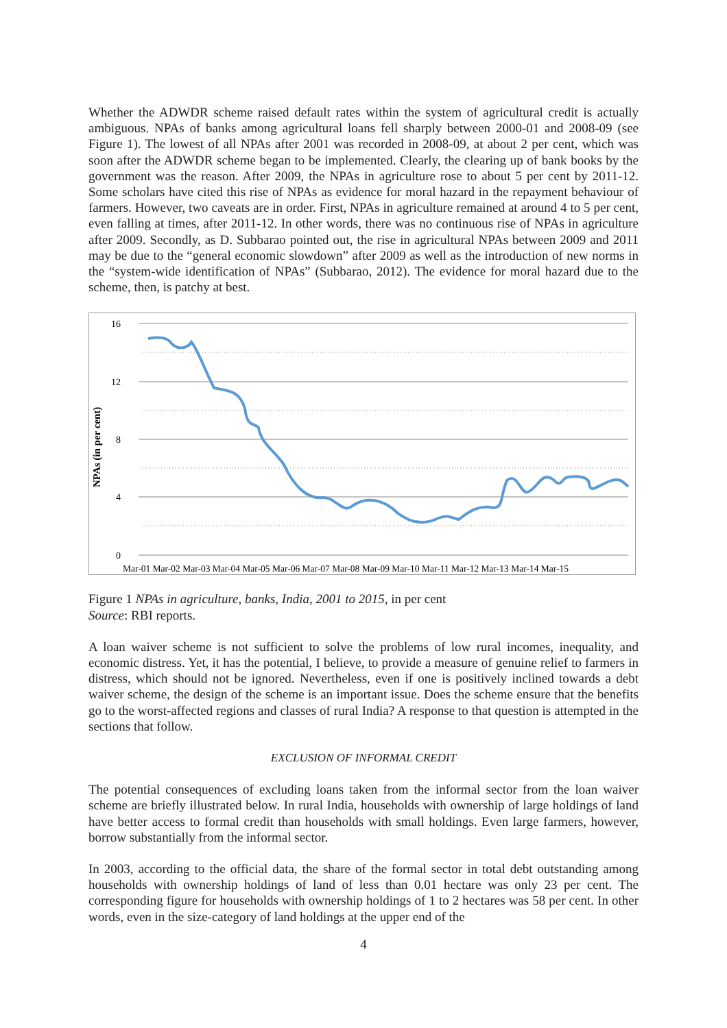Whether the ADWDR scheme raised default rates within the system of agricultural credit is actually ambiguous. NPAs of banks among agricultural loans fell sharply between 2000-01 and 2008-09 (see Figure 1). The lowest of all NPAs after 2001 was recorded in 2008-09, at about 2 per cent, which was soon after the ADWDR scheme began to be implemented. Clearly, the clearing up of bank books by the government was the reason. After 2009, the NPAs in agriculture rose to about 5 per cent by 2011-12. Some scholars have cited this rise of NPAs as evidence for moral hazard in the repayment behaviour of farmers. However, two caveats are in order. First, NPAs in agriculture remained at around 4 to 5 per cent, even falling at times, after 2011-12. In other words, there was no continuous rise of NPAs in agriculture after 2009. Secondly, as D. Subbarao pointed out, the rise in agricultural NPAs between 2009 and 2011 may be due to the “general economic slowdown” after 2009 as well as the introduction of new norms in the “system-wide identification of NPAs” (Subbarao, 2012). The evidence for moral hazard due to the scheme, then, is patchy at best.
16
12
8
4
0
NPAs (in per cent)
Mar-01 Mar-02 Mar-03 Mar-04 Mar-05 Mar-06 Mar-07 Mar-08 Mar-09 Mar-10 Mar-11 Mar-12 Mar-13 Mar-14 Mar-15
Figure 1 NPAs in agriculture, banks, India, 2001 to 2015, in per cent
Source: RBI reports.
A loan waiver scheme is not sufficient to solve the problems of low rural incomes, inequality, and economic distress. Yet, it has the potential, I believe, to provide a measure of genuine relief to farmers in distress, which should not be ignored. Nevertheless, even if one is positively inclined towards a debt waiver scheme, the design of the scheme is an important issue. Does the scheme ensure that the benefits go to the worst-affected regions and classes of rural India? A response to that question is attempted in the sections that follow.
EXCLUSION OF INFORMAL CREDIT
The potential consequences of excluding loans taken from the informal sector from the loan waiver scheme are briefly illustrated below. In rural India, households with ownership of large holdings of land have better access to formal credit than households with small holdings. Even large farmers, however, borrow substantially from the informal sector.
In 2003, according to the official data, the share of the formal sector in total debt outstanding among households with ownership holdings of land of less than 0.01 hectare was only 23 per cent. The corresponding figure for households with ownership holdings of 1 to 2 hectares was 58 per cent. In other words, even in the size-category of land holdings at the upper end of the
4